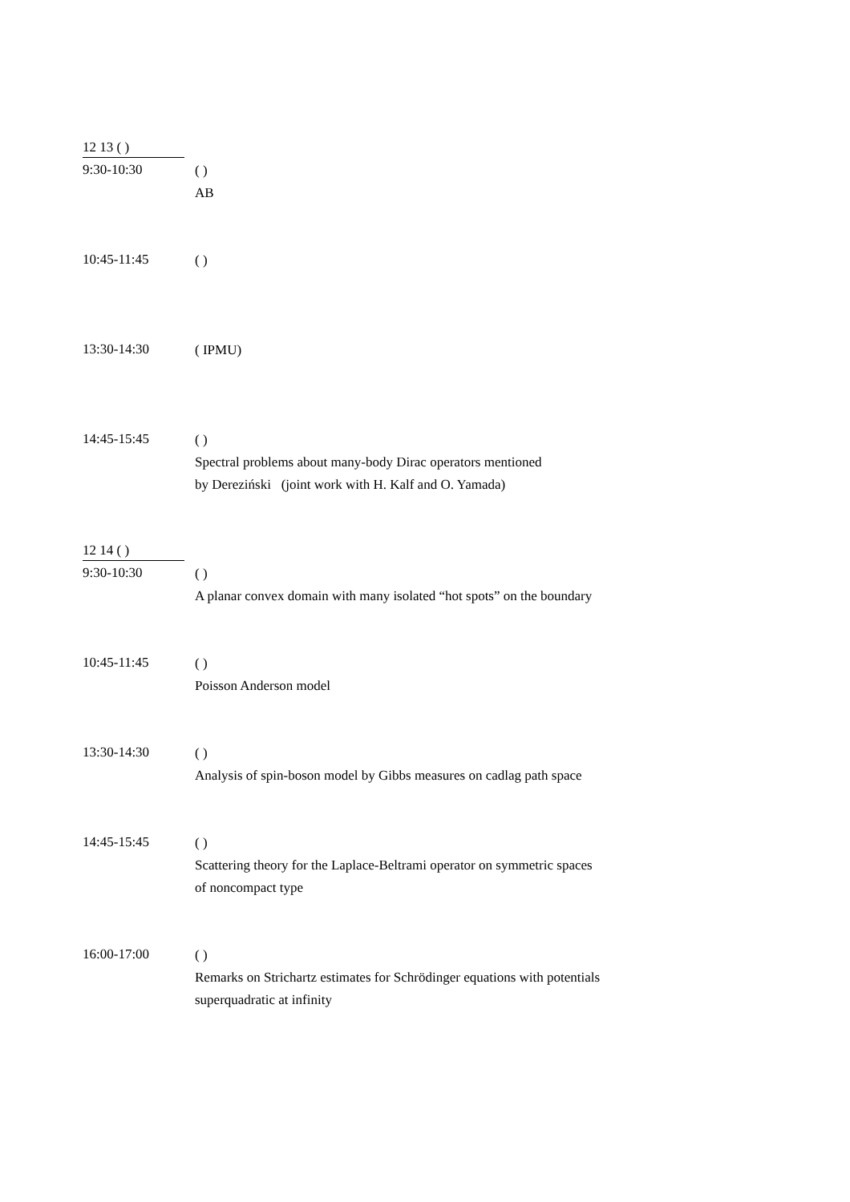12 13 ( )
9:30-10:30
( )
AB
10:45-11:45
( )
13:30-14:30
( IPMU)
14:45-15:45
( )
Spectral problems about many-body Dirac operators mentioned
by Dereziński (joint work with H. Kalf and O. Yamada)
12 14 ( )
9:30-10:30
( )
A planar convex domain with many isolated “hot spots” on the boundary
10:45-11:45
( )
Poisson Anderson model
13:30-14:30
( )
Analysis of spin-boson model by Gibbs measures on cadlag path space
14:45-15:45
( )
Scattering theory for the Laplace-Beltrami operator on symmetric spaces
of noncompact type
16:00-17:00
( )
Remarks on Strichartz estimates for Schrödinger equations with potentials
superquadratic at infinity